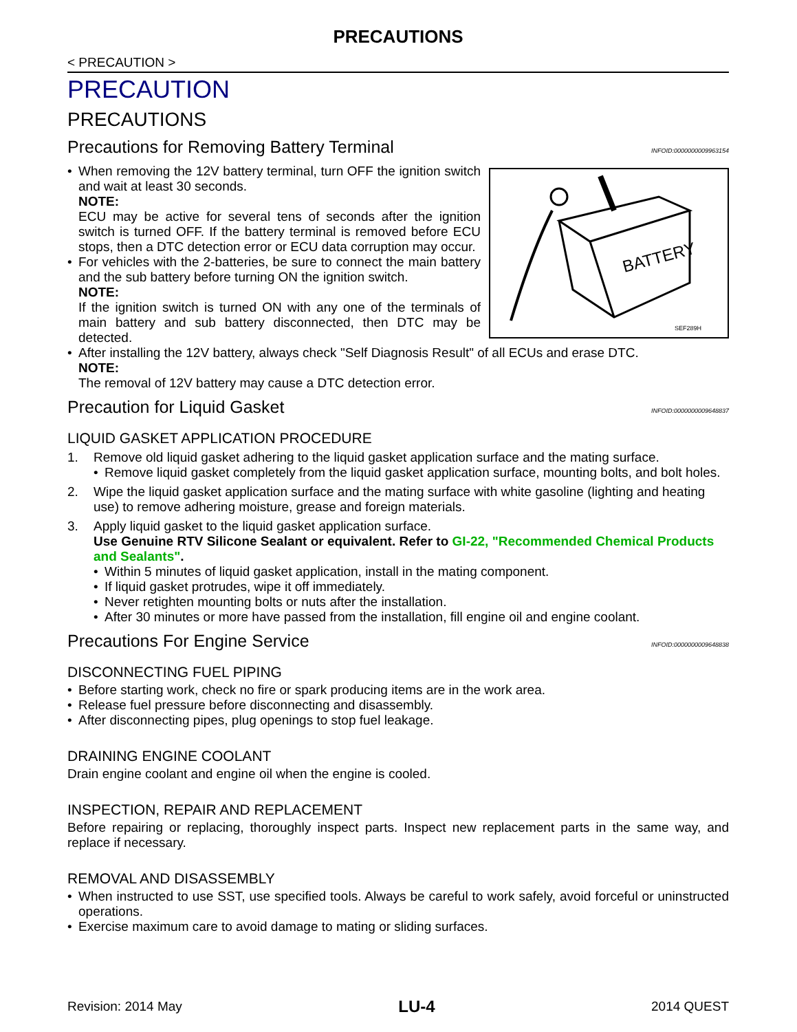PRECAUTIONS
< PRECAUTION >
PRECAUTION
PRECAUTIONS
Precautions for Removing Battery Terminal INFOID:0000000009963154
BATTERY
SEF289H
•
When removing the 12V battery terminal, turn OFF the ignition switch and wait at least 30 seconds.
NOTE:
ECU may be active for several tens of seconds after the ignition switch is turned OFF. If the battery terminal is removed before ECU stops, then a DTC detection error or ECU data corruption may occur.
•
For vehicles with the 2-batteries, be sure to connect the main battery and the sub battery before turning ON the ignition switch.
NOTE:
If the ignition switch is turned ON with any one of the terminals of main battery and sub battery disconnected, then DTC may be detected.
•
After installing the 12V battery, always check "Self Diagnosis Result" of all ECUs and erase DTC.
NOTE:
The removal of 12V battery may cause a DTC detection error.
Precaution for Liquid Gasket INFOID:0000000009648837
LIQUID GASKET APPLICATION PROCEDURE
1. Remove old liquid gasket adhering to the liquid gasket application surface and the mating surface.
•
Remove liquid gasket completely from the liquid gasket application surface, mounting bolts, and bolt holes.
2. Wipe the liquid gasket application surface and the mating surface with white gasoline (lighting and heating use) to remove adhering moisture, grease and foreign materials.
3. Apply liquid gasket to the liquid gasket application surface.
Use Genuine RTV Silicone Sealant or equivalent. Refer to GI-22, "Recommended Chemical Products and Sealants".
•
Within 5 minutes of liquid gasket application, install in the mating component.
•
If liquid gasket protrudes, wipe it off immediately.
•
Never retighten mounting bolts or nuts after the installation.
•
After 30 minutes or more have passed from the installation, fill engine oil and engine coolant.
Precautions For Engine Service INFOID:0000000009648838
DISCONNECTING FUEL PIPING
•
Before starting work, check no fire or spark producing items are in the work area.
•
Release fuel pressure before disconnecting and disassembly.
•
After disconnecting pipes, plug openings to stop fuel leakage.
DRAINING ENGINE COOLANT
Drain engine coolant and engine oil when the engine is cooled.
INSPECTION, REPAIR AND REPLACEMENT
Before repairing or replacing, thoroughly inspect parts. Inspect new replacement parts in the same way, and replace if necessary.
REMOVAL AND DISASSEMBLY
•
When instructed to use SST, use specified tools. Always be careful to work safely, avoid forceful or uninstructed operations.
•
Exercise maximum care to avoid damage to mating or sliding surfaces.
Revision: 2014 May LU-4 2014 QUEST